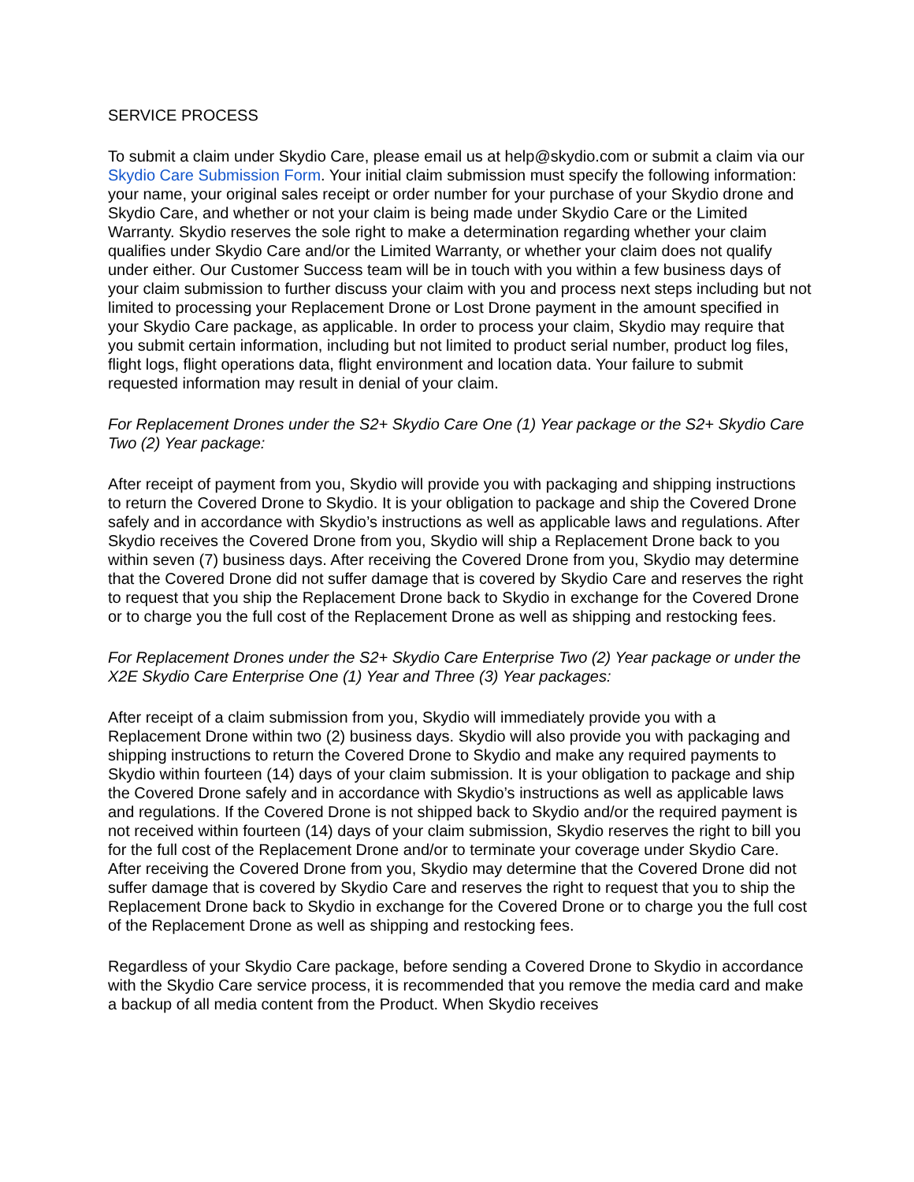SERVICE PROCESS
To submit a claim under Skydio Care, please email us at help@skydio.com or submit a claim via our Skydio Care Submission Form. Your initial claim submission must specify the following information: your name, your original sales receipt or order number for your purchase of your Skydio drone and Skydio Care, and whether or not your claim is being made under Skydio Care or the Limited Warranty. Skydio reserves the sole right to make a determination regarding whether your claim qualifies under Skydio Care and/or the Limited Warranty, or whether your claim does not qualify under either. Our Customer Success team will be in touch with you within a few business days of your claim submission to further discuss your claim with you and process next steps including but not limited to processing your Replacement Drone or Lost Drone payment in the amount specified in your Skydio Care package, as applicable. In order to process your claim, Skydio may require that you submit certain information, including but not limited to product serial number, product log files, flight logs, flight operations data, flight environment and location data. Your failure to submit requested information may result in denial of your claim.
For Replacement Drones under the S2+ Skydio Care One (1) Year package or the S2+ Skydio Care Two (2) Year package:
After receipt of payment from you, Skydio will provide you with packaging and shipping instructions to return the Covered Drone to Skydio. It is your obligation to package and ship the Covered Drone safely and in accordance with Skydio’s instructions as well as applicable laws and regulations. After Skydio receives the Covered Drone from you, Skydio will ship a Replacement Drone back to you within seven (7) business days. After receiving the Covered Drone from you, Skydio may determine that the Covered Drone did not suffer damage that is covered by Skydio Care and reserves the right to request that you ship the Replacement Drone back to Skydio in exchange for the Covered Drone or to charge you the full cost of the Replacement Drone as well as shipping and restocking fees.
For Replacement Drones under the S2+ Skydio Care Enterprise Two (2) Year package or under the X2E Skydio Care Enterprise One (1) Year and Three (3) Year packages:
After receipt of a claim submission from you, Skydio will immediately provide you with a Replacement Drone within two (2) business days. Skydio will also provide you with packaging and shipping instructions to return the Covered Drone to Skydio and make any required payments to Skydio within fourteen (14) days of your claim submission. It is your obligation to package and ship the Covered Drone safely and in accordance with Skydio’s instructions as well as applicable laws and regulations. If the Covered Drone is not shipped back to Skydio and/or the required payment is not received within fourteen (14) days of your claim submission, Skydio reserves the right to bill you for the full cost of the Replacement Drone and/or to terminate your coverage under Skydio Care. After receiving the Covered Drone from you, Skydio may determine that the Covered Drone did not suffer damage that is covered by Skydio Care and reserves the right to request that you to ship the Replacement Drone back to Skydio in exchange for the Covered Drone or to charge you the full cost of the Replacement Drone as well as shipping and restocking fees.
Regardless of your Skydio Care package, before sending a Covered Drone to Skydio in accordance with the Skydio Care service process, it is recommended that you remove the media card and make a backup of all media content from the Product. When Skydio receives